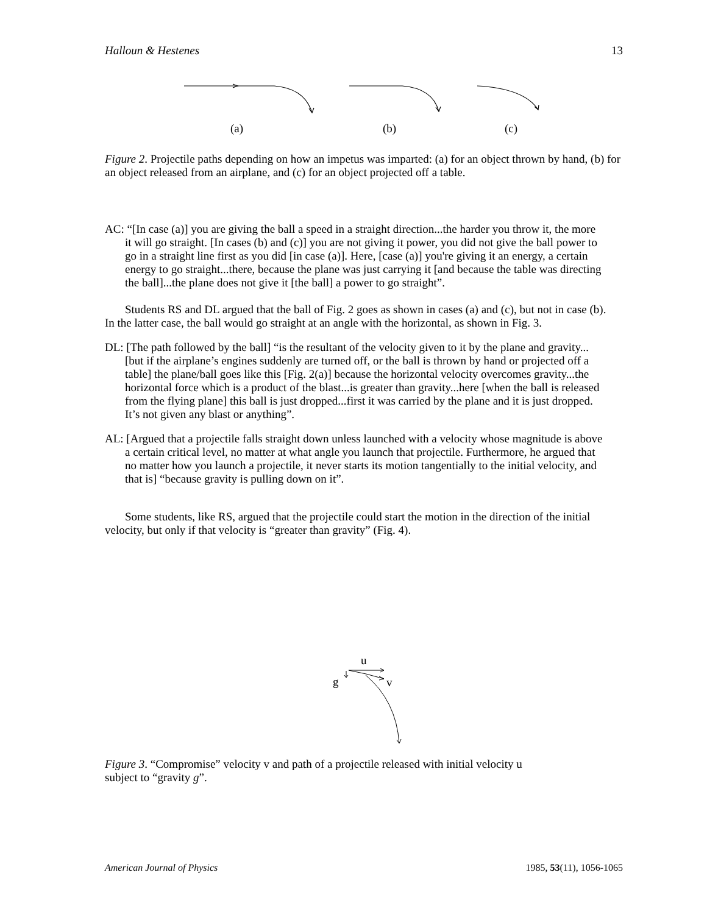Halloun & Hestenes 13
(a)
(b)
(c)
Figure 2. Projectile paths depending on how an impetus was imparted: (a) for an object thrown by hand, (b) for an object released from an airplane, and (c) for an object projected off a table.
AC: “[In case (a)] you are giving the ball a speed in a straight direction...the harder you throw it, the more it will go straight. [In cases (b) and (c)] you are not giving it power, you did not give the ball power to go in a straight line first as you did [in case (a)]. Here, [case (a)] you're giving it an energy, a certain energy to go straight...there, because the plane was just carrying it [and because the table was directing the ball]...the plane does not give it [the ball] a power to go straight”.
Students RS and DL argued that the ball of Fig. 2 goes as shown in cases (a) and (c), but not in case (b). In the latter case, the ball would go straight at an angle with the horizontal, as shown in Fig. 3.
DL: [The path followed by the ball] “is the resultant of the velocity given to it by the plane and gravity...[but if the airplane’s engines suddenly are turned off, or the ball is thrown by hand or projected off a table] the plane/ball goes like this [Fig. 2(a)] because the horizontal velocity overcomes gravity...the horizontal force which is a product of the blast...is greater than gravity...here [when the ball is released from the flying plane] this ball is just dropped...first it was carried by the plane and it is just dropped. It’s not given any blast or anything”.
AL: [Argued that a projectile falls straight down unless launched with a velocity whose magnitude is above a certain critical level, no matter at what angle you launch that projectile. Furthermore, he argued that no matter how you launch a projectile, it never starts its motion tangentially to the initial velocity, and that is] “because gravity is pulling down on it”.
Some students, like RS, argued that the projectile could start the motion in the direction of the initial velocity, but only if that velocity is “greater than gravity” (Fig. 4).
u
g
v
Figure 3. “Compromise” velocity v and path of a projectile released with initial velocity u
subject to “gravity g”.
American Journal of Physics 1985, 53(11), 1056-1065